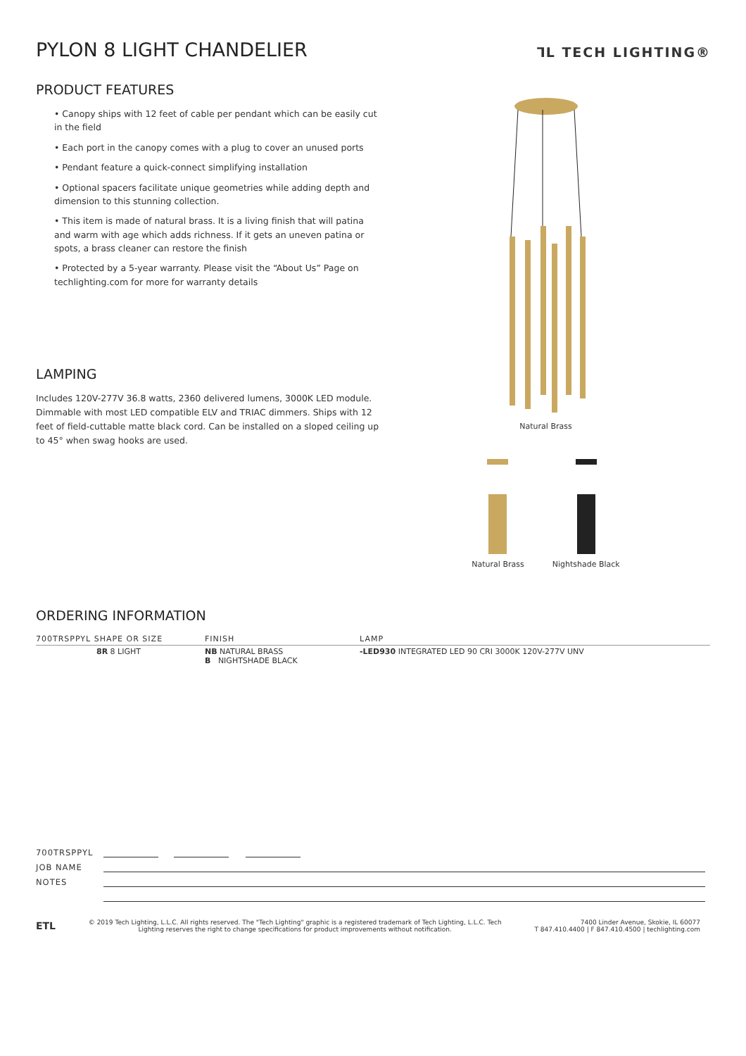PYLON 8 LIGHT CHANDELIER
⅂L TECH LIGHTING®
PRODUCT FEATURES
• Canopy ships with 12 feet of cable per pendant which can be easily cut in the field
• Each port in the canopy comes with a plug to cover an unused ports
• Pendant feature a quick-connect simplifying installation
• Optional spacers facilitate unique geometries while adding depth and dimension to this stunning collection.
• This item is made of natural brass. It is a living finish that will patina and warm with age which adds richness. If it gets an uneven patina or spots, a brass cleaner can restore the finish
• Protected by a 5-year warranty. Please visit the “About Us” Page on techlighting.com for more for warranty details
LAMPING
Includes 120V-277V 36.8 watts, 2360 delivered lumens, 3000K LED module. Dimmable with most LED compatible ELV and TRIAC dimmers. Ships with 12 feet of field-cuttable matte black cord. Can be installed on a sloped ceiling up to 45° when swag hooks are used.
Natural Brass
Natural Brass Nightshade Black
ORDERING INFORMATION
| 700TRSPPYL SHAPE OR SIZE | FINISH | LAMP |
| --- | --- | --- |
| 8R 8 LIGHT | NB NATURAL BRASS B NIGHTSHADE BLACK | -LED930 INTEGRATED LED 90 CRI 3000K 120V-277V UNV |
700TRSPPYL
JOB NAME
NOTES
ETL
© 2019 Tech Lighting, L.L.C. All rights reserved. The "Tech Lighting" graphic is a registered trademark of Tech Lighting, L.L.C. Tech
Lighting reserves the right to change specifications for product improvements without notification.
7400 Linder Avenue, Skokie, IL 60077
T 847.410.4400 | F 847.410.4500 | techlighting.com